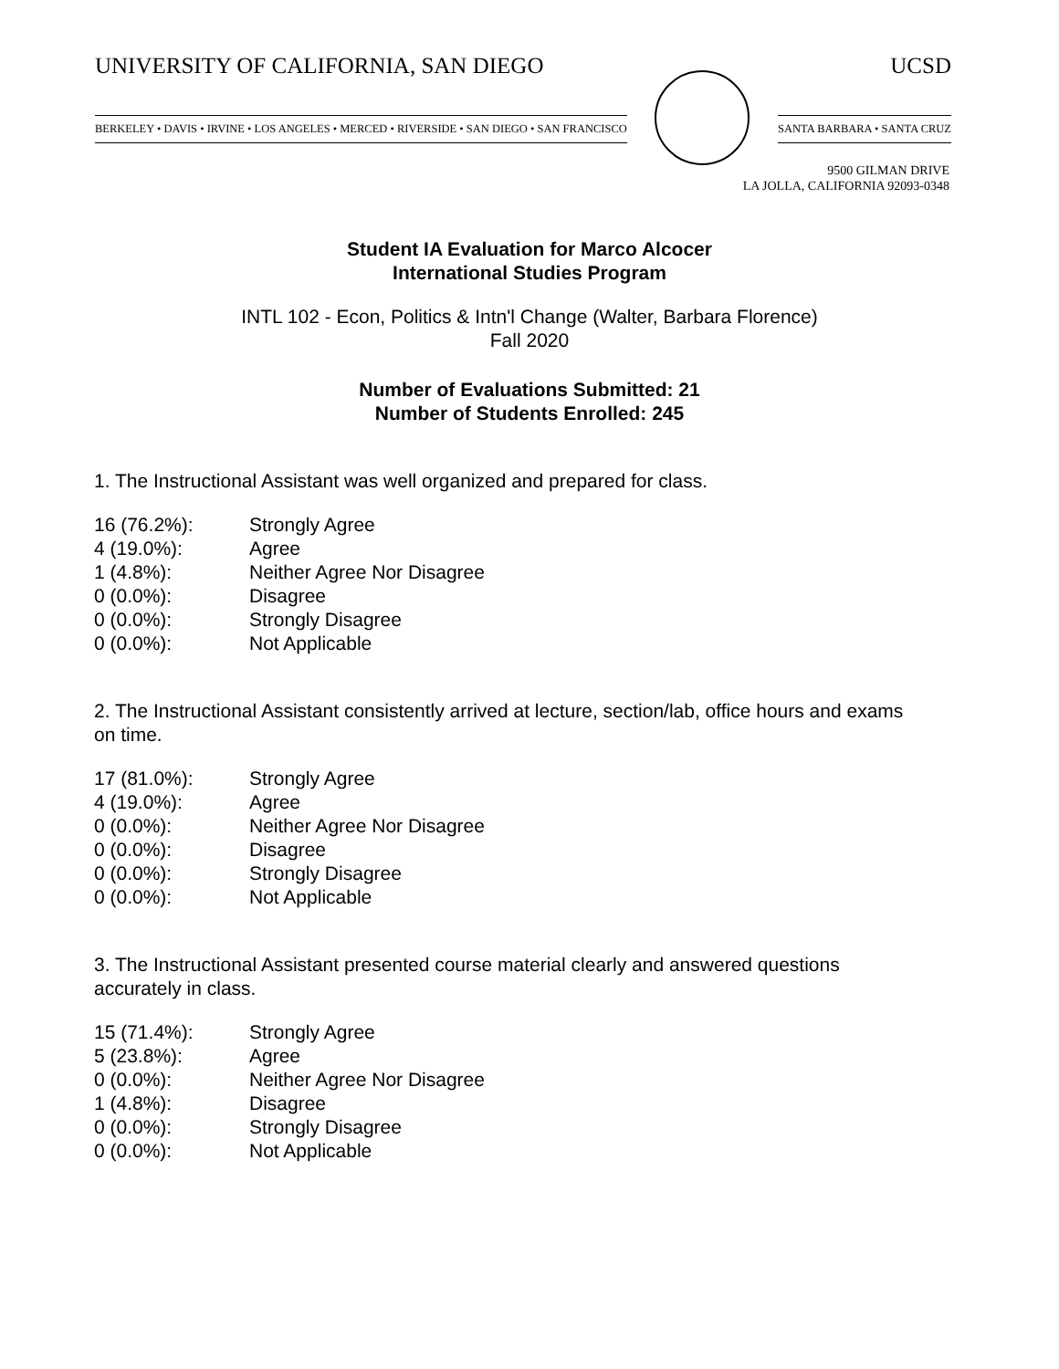UNIVERSITY OF CALIFORNIA, SAN DIEGO UCSD
BERKELEY • DAVIS • IRVINE • LOS ANGELES • MERCED • RIVERSIDE • SAN DIEGO • SAN FRANCISCO
SANTA BARBARA • SANTA CRUZ
9500 GILMAN DRIVE
LA JOLLA, CALIFORNIA 92093-0348
Student IA Evaluation for Marco Alcocer
International Studies Program
INTL 102 - Econ, Politics & Intn'l Change (Walter, Barbara Florence)
Fall 2020
Number of Evaluations Submitted: 21
Number of Students Enrolled: 245
1. The Instructional Assistant was well organized and prepared for class.
| 16 (76.2%): | Strongly Agree |
| 4 (19.0%): | Agree |
| 1 (4.8%): | Neither Agree Nor Disagree |
| 0 (0.0%): | Disagree |
| 0 (0.0%): | Strongly Disagree |
| 0 (0.0%): | Not Applicable |
2. The Instructional Assistant consistently arrived at lecture, section/lab, office hours and exams on time.
| 17 (81.0%): | Strongly Agree |
| 4 (19.0%): | Agree |
| 0 (0.0%): | Neither Agree Nor Disagree |
| 0 (0.0%): | Disagree |
| 0 (0.0%): | Strongly Disagree |
| 0 (0.0%): | Not Applicable |
3. The Instructional Assistant presented course material clearly and answered questions accurately in class.
| 15 (71.4%): | Strongly Agree |
| 5 (23.8%): | Agree |
| 0 (0.0%): | Neither Agree Nor Disagree |
| 1 (4.8%): | Disagree |
| 0 (0.0%): | Strongly Disagree |
| 0 (0.0%): | Not Applicable |